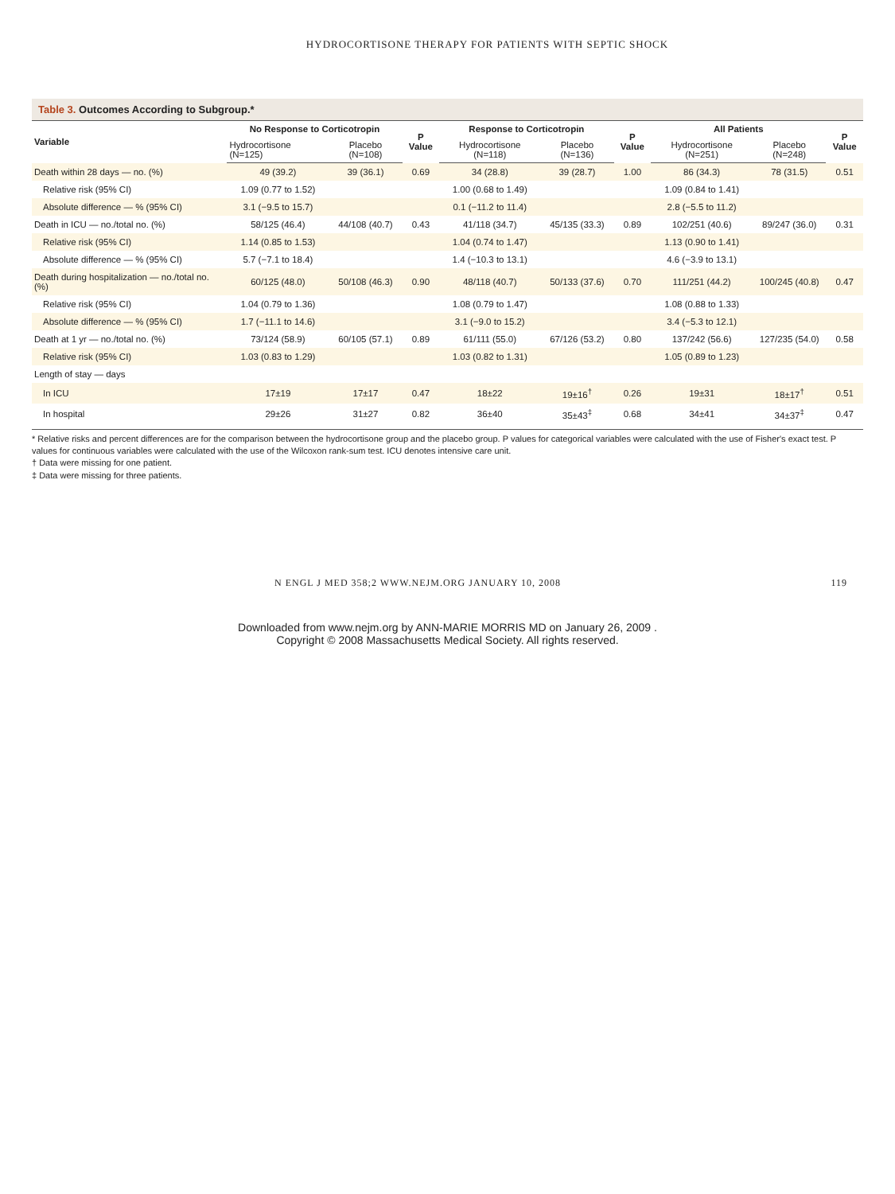HYDROCORTISONE THERAPY FOR PATIENTS WITH SEPTIC SHOCK
Table 3. Outcomes According to Subgroup.*
| Variable | No Response to Corticotropin | | P Value | Response to Corticotropin | | P Value | All Patients | | P Value |
| --- | --- | --- | --- | --- | --- | --- | --- | --- | --- |
| | Hydrocortisone (N=125) | Placebo (N=108) | | Hydrocortisone (N=118) | Placebo (N=136) | | Hydrocortisone (N=251) | Placebo (N=248) | |
| Death within 28 days — no. (%) | 49 (39.2) | 39 (36.1) | 0.69 | 34 (28.8) | 39 (28.7) | 1.00 | 86 (34.3) | 78 (31.5) | 0.51 |
| Relative risk (95% CI) | 1.09 (0.77 to 1.52) | | | 1.00 (0.68 to 1.49) | | | 1.09 (0.84 to 1.41) | | |
| Absolute difference — % (95% CI) | 3.1 (−9.5 to 15.7) | | | 0.1 (−11.2 to 11.4) | | | 2.8 (−5.5 to 11.2) | | |
| Death in ICU — no./total no. (%) | 58/125 (46.4) | 44/108 (40.7) | 0.43 | 41/118 (34.7) | 45/135 (33.3) | 0.89 | 102/251 (40.6) | 89/247 (36.0) | 0.31 |
| Relative risk (95% CI) | 1.14 (0.85 to 1.53) | | | 1.04 (0.74 to 1.47) | | | 1.13 (0.90 to 1.41) | | |
| Absolute difference — % (95% CI) | 5.7 (−7.1 to 18.4) | | | 1.4 (−10.3 to 13.1) | | | 4.6 (−3.9 to 13.1) | | |
| Death during hospitalization — no./total no. (%) | 60/125 (48.0) | 50/108 (46.3) | 0.90 | 48/118 (40.7) | 50/133 (37.6) | 0.70 | 111/251 (44.2) | 100/245 (40.8) | 0.47 |
| Relative risk (95% CI) | 1.04 (0.79 to 1.36) | | | 1.08 (0.79 to 1.47) | | | 1.08 (0.88 to 1.33) | | |
| Absolute difference — % (95% CI) | 1.7 (−11.1 to 14.6) | | | 3.1 (−9.0 to 15.2) | | | 3.4 (−5.3 to 12.1) | | |
| Death at 1 yr — no./total no. (%) | 73/124 (58.9) | 60/105 (57.1) | 0.89 | 61/111 (55.0) | 67/126 (53.2) | 0.80 | 137/242 (56.6) | 127/235 (54.0) | 0.58 |
| Relative risk (95% CI) | 1.03 (0.83 to 1.29) | | | 1.03 (0.82 to 1.31) | | | 1.05 (0.89 to 1.23) | | |
| Length of stay — days | | | | | | | | | |
| In ICU | 17±19 | 17±17 | 0.47 | 18±22 | 19±16<sup>†</sup> | 0.26 | 19±31 | 18±17<sup>†</sup> | 0.51 |
| In hospital | 29±26 | 31±27 | 0.82 | 36±40 | 35±43<sup>‡</sup> | 0.68 | 34±41 | 34±37<sup>‡</sup> | 0.47 |
* Relative risks and percent differences are for the comparison between the hydrocortisone group and the placebo group. P values for categorical variables were calculated with the use of Fisher's exact test. P values for continuous variables were calculated with the use of the Wilcoxon rank-sum test. ICU denotes intensive care unit.
† Data were missing for one patient.
‡ Data were missing for three patients.
N ENGL J MED 358;2 WWW.NEJM.ORG JANUARY 10, 2008 119
Downloaded from www.nejm.org by ANN-MARIE MORRIS MD on January 26, 2009 .
Copyright © 2008 Massachusetts Medical Society. All rights reserved.